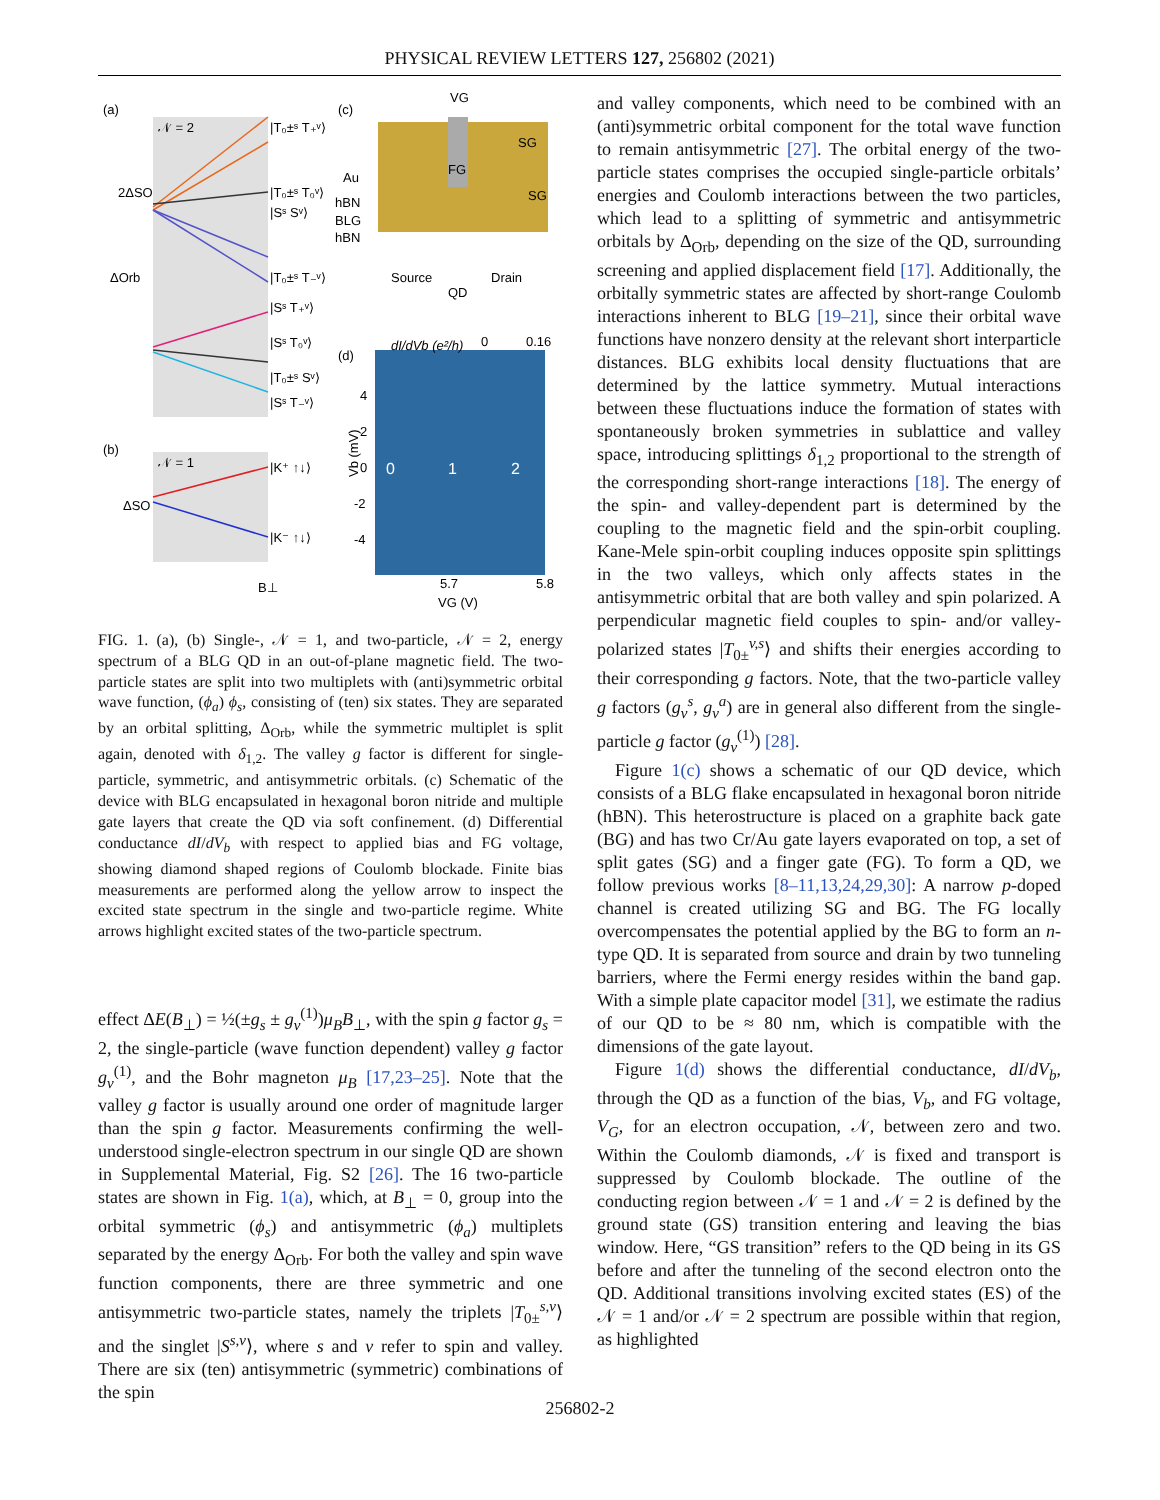PHYSICAL REVIEW LETTERS 127, 256802 (2021)
(a)
(b)
𝒩 = 2
𝒩 = 1
2ΔSO
ΔOrb
ΔSO
|T₀±ˢ T₊ᵛ⟩
|T₀±ˢ T₀ᵛ⟩
|Sˢ Sᵛ⟩
|T₀±ˢ T₋ᵛ⟩
|Sˢ T₊ᵛ⟩
|Sˢ T₀ᵛ⟩
|T₀±ˢ Sᵛ⟩
|Sˢ T₋ᵛ⟩
|K⁺ ↑↓⟩
|K⁻ ↑↓⟩
B⊥
(c)
(d)
VG
SG
SG
FG
Au
hBN
BLG
hBN
Source
Drain
QD
dI/dVb (e²/h)
0
0.16
4
2
0
-2
-4
0
1
2
Vb (mV)
5.7
5.8
VG (V)
FIG. 1. (a), (b) Single-, 𝒩 = 1, and two-particle, 𝒩 = 2, energy spectrum of a BLG QD in an out-of-plane magnetic field. The two-particle states are split into two multiplets with (anti)symmetric orbital wave function, (ϕ<sub>a</sub>) ϕ<sub>s</sub>, consisting of (ten) six states. They are separated by an orbital splitting, Δ<sub>Orb</sub>, while the symmetric multiplet is split again, denoted with δ<sub>1,2</sub>. The valley g factor is different for single-particle, symmetric, and antisymmetric orbitals. (c) Schematic of the device with BLG encapsulated in hexagonal boron nitride and multiple gate layers that create the QD via soft confinement. (d) Differential conductance dI/dV<sub>b</sub> with respect to applied bias and FG voltage, showing diamond shaped regions of Coulomb blockade. Finite bias measurements are performed along the yellow arrow to inspect the excited state spectrum in the single and two-particle regime. White arrows highlight excited states of the two-particle spectrum.
effect ΔE(B<sub>⊥</sub>) = ½(±g<sub>s</sub> ± g<sub>v</sub><sup>(1)</sup>)μ<sub>B</sub>B<sub>⊥</sub>, with the spin g factor g<sub>s</sub> = 2, the single-particle (wave function dependent) valley g factor g<sub>v</sub><sup>(1)</sup>, and the Bohr magneton μ<sub>B</sub> [17,23–25]. Note that the valley g factor is usually around one order of magnitude larger than the spin g factor. Measurements confirming the well-understood single-electron spectrum in our single QD are shown in Supplemental Material, Fig. S2 [26]. The 16 two-particle states are shown in Fig. 1(a), which, at B<sub>⊥</sub> = 0, group into the orbital symmetric (ϕ<sub>s</sub>) and antisymmetric (ϕ<sub>a</sub>) multiplets separated by the energy Δ<sub>Orb</sub>. For both the valley and spin wave function components, there are three symmetric and one antisymmetric two-particle states, namely the triplets |T<sub>0±</sub><sup>s,v</sup>⟩ and the singlet |S<sup>s,v</sup>⟩, where s and v refer to spin and valley. There are six (ten) antisymmetric (symmetric) combinations of the spin
and valley components, which need to be combined with an (anti)symmetric orbital component for the total wave function to remain antisymmetric [27]. The orbital energy of the two-particle states comprises the occupied single-particle orbitals’ energies and Coulomb interactions between the two particles, which lead to a splitting of symmetric and antisymmetric orbitals by Δ<sub>Orb</sub>, depending on the size of the QD, surrounding screening and applied displacement field [17]. Additionally, the orbitally symmetric states are affected by short-range Coulomb interactions inherent to BLG [19–21], since their orbital wave functions have nonzero density at the relevant short interparticle distances. BLG exhibits local density fluctuations that are determined by the lattice symmetry. Mutual interactions between these fluctuations induce the formation of states with spontaneously broken symmetries in sublattice and valley space, introducing splittings δ<sub>1,2</sub> proportional to the strength of the corresponding short-range interactions [18]. The energy of the spin- and valley-dependent part is determined by the coupling to the magnetic field and the spin-orbit coupling. Kane-Mele spin-orbit coupling induces opposite spin splittings in the two valleys, which only affects states in the antisymmetric orbital that are both valley and spin polarized. A perpendicular magnetic field couples to spin- and/or valley-polarized states |T<sub>0±</sub><sup>v,s</sup>⟩ and shifts their energies according to their corresponding g factors. Note, that the two-particle valley g factors (g<sub>v</sub><sup>s</sup>, g<sub>v</sub><sup>a</sup>) are in general also different from the single-particle g factor (g<sub>v</sub><sup>(1)</sup>) [28].
Figure 1(c) shows a schematic of our QD device, which consists of a BLG flake encapsulated in hexagonal boron nitride (hBN). This heterostructure is placed on a graphite back gate (BG) and has two Cr/Au gate layers evaporated on top, a set of split gates (SG) and a finger gate (FG). To form a QD, we follow previous works [8–11,13,24,29,30]: A narrow p-doped channel is created utilizing SG and BG. The FG locally overcompensates the potential applied by the BG to form an n-type QD. It is separated from source and drain by two tunneling barriers, where the Fermi energy resides within the band gap. With a simple plate capacitor model [31], we estimate the radius of our QD to be ≈ 80 nm, which is compatible with the dimensions of the gate layout.
Figure 1(d) shows the differential conductance, dI/dV<sub>b</sub>, through the QD as a function of the bias, V<sub>b</sub>, and FG voltage, V<sub>G</sub>, for an electron occupation, 𝒩, between zero and two. Within the Coulomb diamonds, 𝒩 is fixed and transport is suppressed by Coulomb blockade. The outline of the conducting region between 𝒩 = 1 and 𝒩 = 2 is defined by the ground state (GS) transition entering and leaving the bias window. Here, “GS transition” refers to the QD being in its GS before and after the tunneling of the second electron onto the QD. Additional transitions involving excited states (ES) of the 𝒩 = 1 and/or 𝒩 = 2 spectrum are possible within that region, as highlighted
256802-2